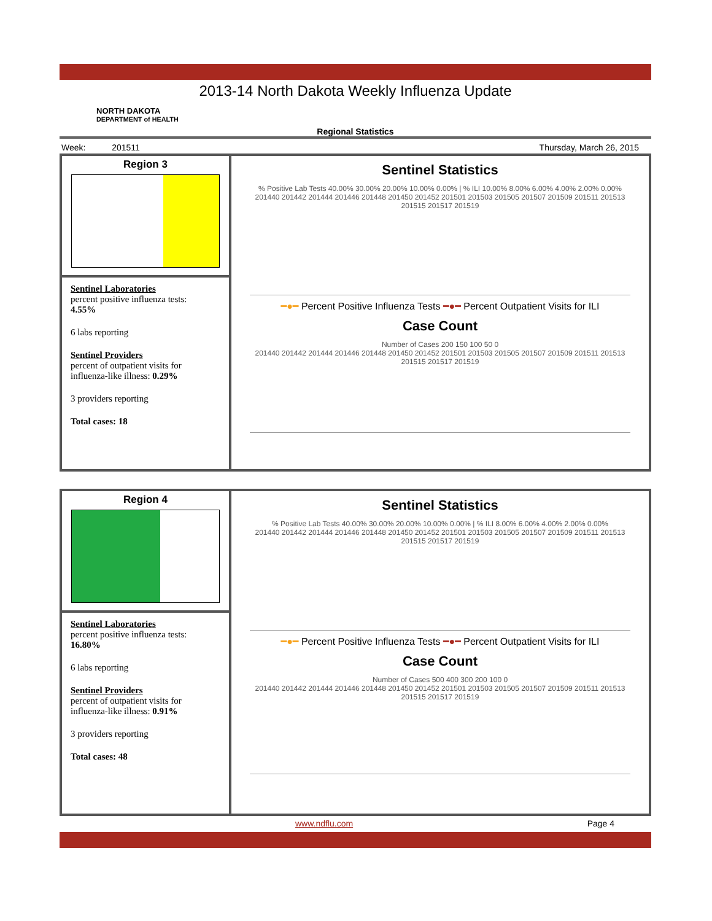2013-14 North Dakota Weekly Influenza Update
NORTH DAKOTA
DEPARTMENT of HEALTH
Regional Statistics
Week: 201511 Thursday, March 26, 2015
Region 3
Sentinel Laboratories
percent positive influenza tests:
4.55%
6 labs reporting
Sentinel Providers
percent of outpatient visits for influenza-like illness: 0.29%
3 providers reporting
Total cases: 18
Sentinel Statistics
% Positive Lab Tests 40.00% 30.00% 20.00% 10.00% 0.00% | % ILI 10.00% 8.00% 6.00% 4.00% 2.00% 0.00%
201440 201442 201444 201446 201448 201450 201452 201501 201503 201505 201507 201509 201511 201513 201515 201517 201519
━●━ Percent Positive Influenza Tests ━●━ Percent Outpatient Visits for ILI
Case Count
Number of Cases 200 150 100 50 0
201440 201442 201444 201446 201448 201450 201452 201501 201503 201505 201507 201509 201511 201513 201515 201517 201519
Region 4
Sentinel Laboratories
percent positive influenza tests:
16.80%
6 labs reporting
Sentinel Providers
percent of outpatient visits for influenza-like illness: 0.91%
3 providers reporting
Total cases: 48
Sentinel Statistics
% Positive Lab Tests 40.00% 30.00% 20.00% 10.00% 0.00% | % ILI 8.00% 6.00% 4.00% 2.00% 0.00%
201440 201442 201444 201446 201448 201450 201452 201501 201503 201505 201507 201509 201511 201513 201515 201517 201519
━●━ Percent Positive Influenza Tests ━●━ Percent Outpatient Visits for ILI
Case Count
Number of Cases 500 400 300 200 100 0
201440 201442 201444 201446 201448 201450 201452 201501 201503 201505 201507 201509 201511 201513 201515 201517 201519
www.ndflu.com Page 4